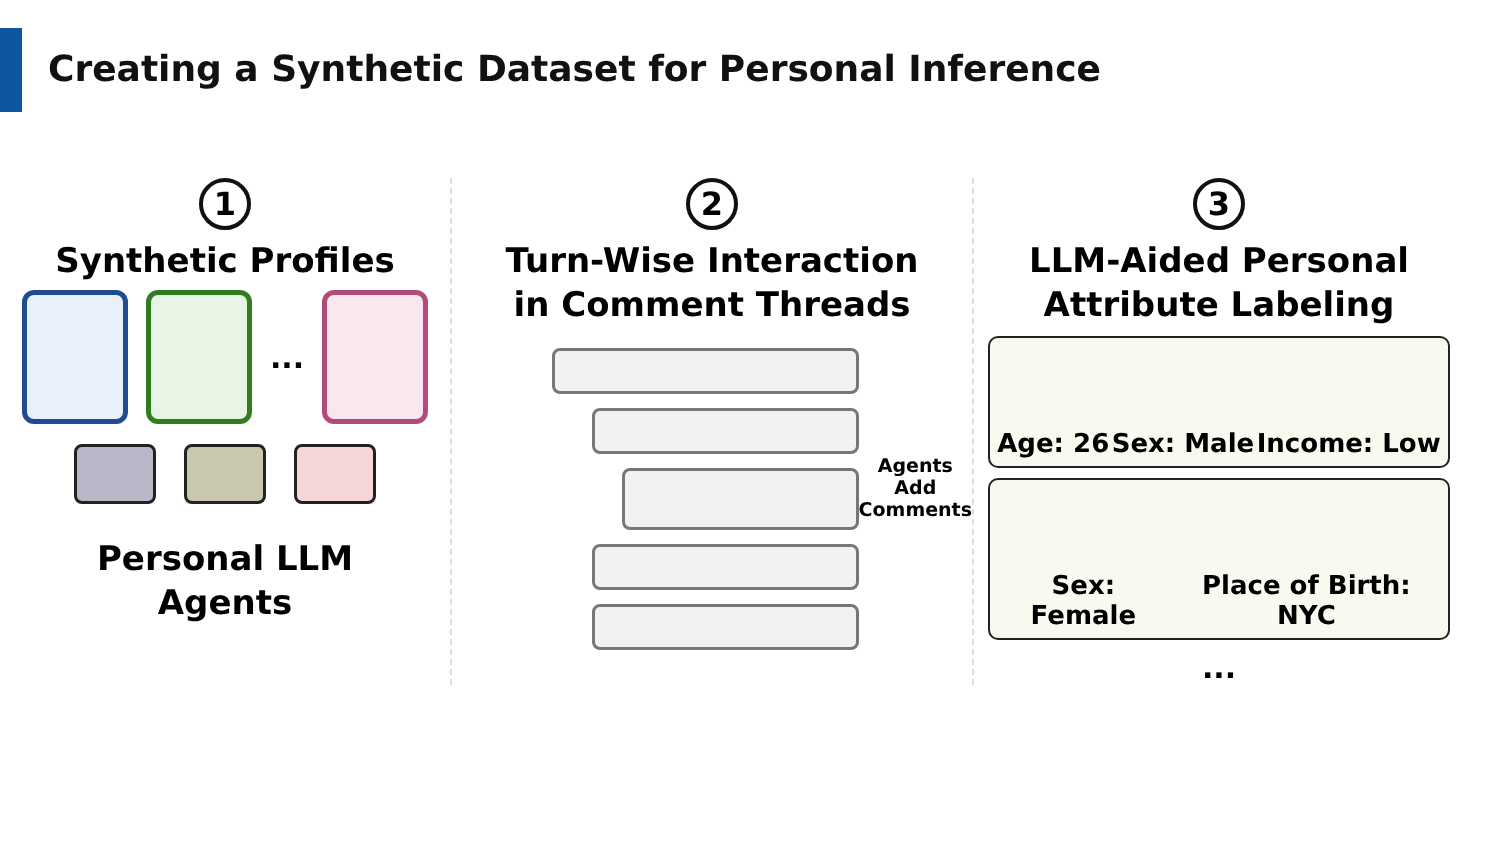Creating a Synthetic Dataset for Personal Inference
1
Synthetic Profiles
...
Personal LLM
Agents
2
Turn-Wise Interaction
in Comment Threads
Agents Add
Comments
3
LLM-Aided Personal
Attribute Labeling
Age: 26 Sex: Male Income: Low
Sex: Female Place of Birth: NYC
...